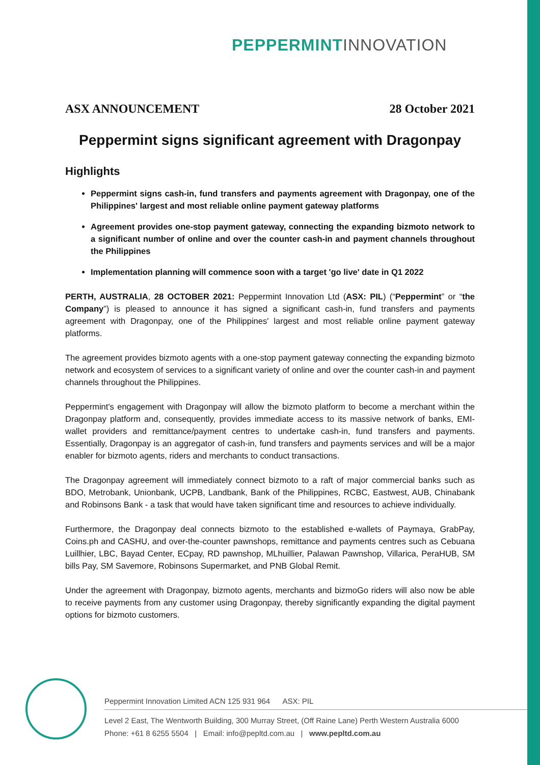PEPPERMINT INNOVATION
ASX ANNOUNCEMENT 28 October 2021
Peppermint signs significant agreement with Dragonpay
Highlights
Peppermint signs cash-in, fund transfers and payments agreement with Dragonpay, one of the Philippines' largest and most reliable online payment gateway platforms
Agreement provides one-stop payment gateway, connecting the expanding bizmoto network to a significant number of online and over the counter cash-in and payment channels throughout the Philippines
Implementation planning will commence soon with a target 'go live' date in Q1 2022
PERTH, AUSTRALIA, 28 OCTOBER 2021: Peppermint Innovation Ltd (ASX: PIL) (“Peppermint” or “the Company”) is pleased to announce it has signed a significant cash-in, fund transfers and payments agreement with Dragonpay, one of the Philippines' largest and most reliable online payment gateway platforms.
The agreement provides bizmoto agents with a one-stop payment gateway connecting the expanding bizmoto network and ecosystem of services to a significant variety of online and over the counter cash-in and payment channels throughout the Philippines.
Peppermint's engagement with Dragonpay will allow the bizmoto platform to become a merchant within the Dragonpay platform and, consequently, provides immediate access to its massive network of banks, EMI-wallet providers and remittance/payment centres to undertake cash-in, fund transfers and payments. Essentially, Dragonpay is an aggregator of cash-in, fund transfers and payments services and will be a major enabler for bizmoto agents, riders and merchants to conduct transactions.
The Dragonpay agreement will immediately connect bizmoto to a raft of major commercial banks such as BDO, Metrobank, Unionbank, UCPB, Landbank, Bank of the Philippines, RCBC, Eastwest, AUB, Chinabank and Robinsons Bank - a task that would have taken significant time and resources to achieve individually.
Furthermore, the Dragonpay deal connects bizmoto to the established e-wallets of Paymaya, GrabPay, Coins.ph and CASHU, and over-the-counter pawnshops, remittance and payments centres such as Cebuana Luillhier, LBC, Bayad Center, ECpay, RD pawnshop, MLhuillier, Palawan Pawnshop, Villarica, PeraHUB, SM bills Pay, SM Savemore, Robinsons Supermarket, and PNB Global Remit.
Under the agreement with Dragonpay, bizmoto agents, merchants and bizmoGo riders will also now be able to receive payments from any customer using Dragonpay, thereby significantly expanding the digital payment options for bizmoto customers.
Peppermint Innovation Limited ACN 125 931 964 ASX: PIL
Level 2 East, The Wentworth Building, 300 Murray Street, (Off Raine Lane) Perth Western Australia 6000
Phone: +61 8 6255 5504 | Email: info@pepltd.com.au | www.pepltd.com.au